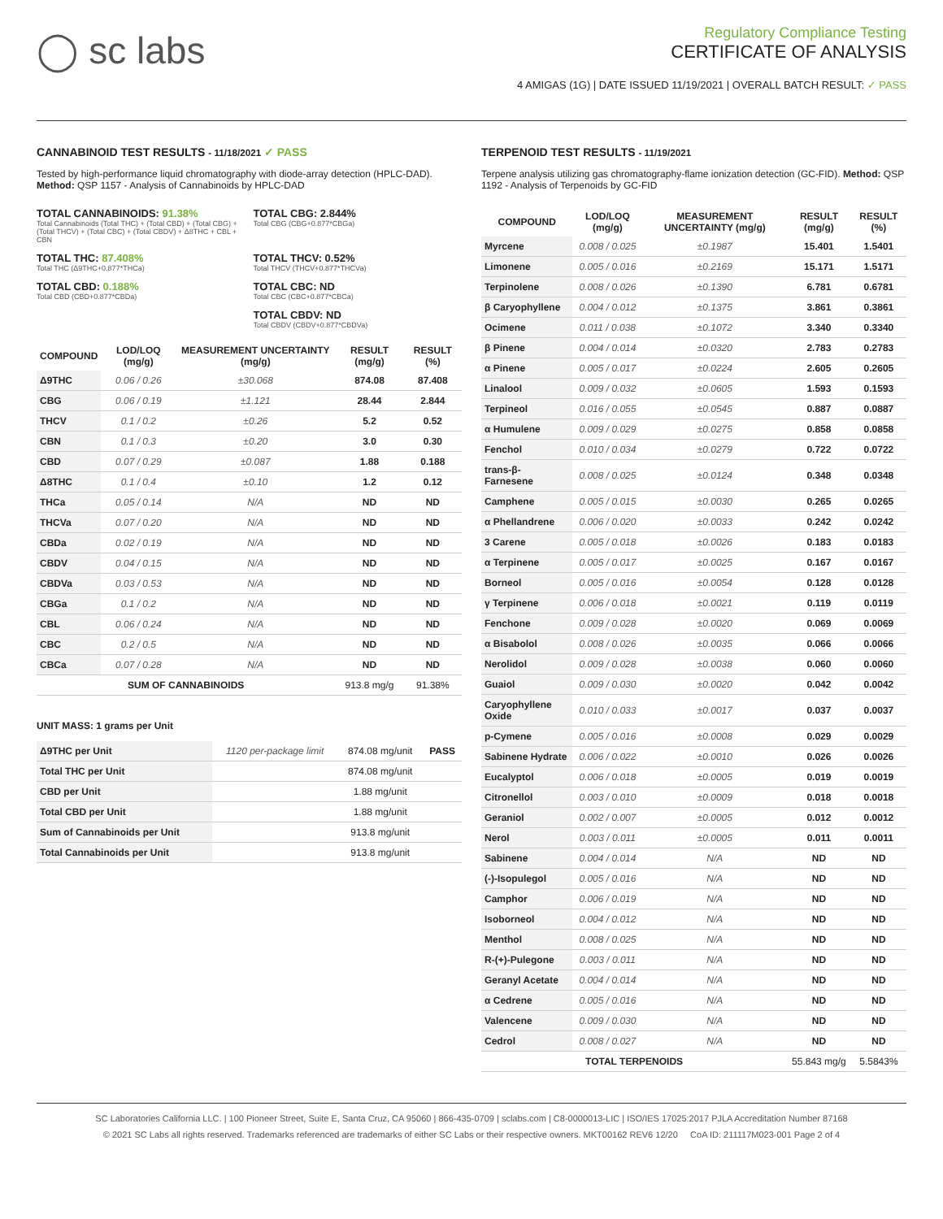◯ sc labs
Regulatory Compliance Testing
CERTIFICATE OF ANALYSIS
4 AMIGAS (1G) | DATE ISSUED 11/19/2021 | OVERALL BATCH RESULT: ✓ PASS
CANNABINOID TEST RESULTS - 11/18/2021 ✓ PASS
Tested by high-performance liquid chromatography with diode-array detection (HPLC-DAD). Method: QSP 1157 - Analysis of Cannabinoids by HPLC-DAD
TOTAL CANNABINOIDS: 91.38%
Total Cannabinoids (Total THC) + (Total CBD) + (Total CBG) + (Total THCV) + (Total CBC) + (Total CBDV) + Δ8THC + CBL + CBN
TOTAL CBG: 2.844%
Total CBG (CBG+0.877*CBGa)
TOTAL THC: 87.408%
Total THC (Δ9THC+0.877*THCa)
TOTAL THCV: 0.52%
Total THCV (THCV+0.877*THCVa)
TOTAL CBD: 0.188%
Total CBD (CBD+0.877*CBDa)
TOTAL CBC: ND
Total CBC (CBC+0.877*CBCa)
TOTAL CBDV: ND
Total CBDV (CBDV+0.877*CBDVa)
| COMPOUND | LOD/LOQ (mg/g) | MEASUREMENT UNCERTAINTY (mg/g) | RESULT (mg/g) | RESULT (%) |
| --- | --- | --- | --- | --- |
| Δ9THC | 0.06 / 0.26 | ±30.068 | 874.08 | 87.408 |
| CBG | 0.06 / 0.19 | ±1.121 | 28.44 | 2.844 |
| THCV | 0.1 / 0.2 | ±0.26 | 5.2 | 0.52 |
| CBN | 0.1 / 0.3 | ±0.20 | 3.0 | 0.30 |
| CBD | 0.07 / 0.29 | ±0.087 | 1.88 | 0.188 |
| Δ8THC | 0.1 / 0.4 | ±0.10 | 1.2 | 0.12 |
| THCa | 0.05 / 0.14 | N/A | ND | ND |
| THCVa | 0.07 / 0.20 | N/A | ND | ND |
| CBDa | 0.02 / 0.19 | N/A | ND | ND |
| CBDV | 0.04 / 0.15 | N/A | ND | ND |
| CBDVa | 0.03 / 0.53 | N/A | ND | ND |
| CBGa | 0.1 / 0.2 | N/A | ND | ND |
| CBL | 0.06 / 0.24 | N/A | ND | ND |
| CBC | 0.2 / 0.5 | N/A | ND | ND |
| CBCa | 0.07 / 0.28 | N/A | ND | ND |
| SUM OF CANNABINOIDS | | | 913.8 mg/g | 91.38% |
UNIT MASS: 1 grams per Unit
| Δ9THC per Unit | 1120 per-package limit | 874.08 mg/unit | PASS |
| Total THC per Unit | | 874.08 mg/unit | |
| CBD per Unit | | 1.88 mg/unit | |
| Total CBD per Unit | | 1.88 mg/unit | |
| Sum of Cannabinoids per Unit | | 913.8 mg/unit | |
| Total Cannabinoids per Unit | | 913.8 mg/unit | |
TERPENOID TEST RESULTS - 11/19/2021
Terpene analysis utilizing gas chromatography-flame ionization detection (GC-FID). Method: QSP 1192 - Analysis of Terpenoids by GC-FID
| COMPOUND | LOD/LOQ (mg/g) | MEASUREMENT UNCERTAINTY (mg/g) | RESULT (mg/g) | RESULT (%) |
| --- | --- | --- | --- | --- |
| Myrcene | 0.008 / 0.025 | ±0.1987 | 15.401 | 1.5401 |
| Limonene | 0.005 / 0.016 | ±0.2169 | 15.171 | 1.5171 |
| Terpinolene | 0.008 / 0.026 | ±0.1390 | 6.781 | 0.6781 |
| β Caryophyllene | 0.004 / 0.012 | ±0.1375 | 3.861 | 0.3861 |
| Ocimene | 0.011 / 0.038 | ±0.1072 | 3.340 | 0.3340 |
| β Pinene | 0.004 / 0.014 | ±0.0320 | 2.783 | 0.2783 |
| α Pinene | 0.005 / 0.017 | ±0.0224 | 2.605 | 0.2605 |
| Linalool | 0.009 / 0.032 | ±0.0605 | 1.593 | 0.1593 |
| Terpineol | 0.016 / 0.055 | ±0.0545 | 0.887 | 0.0887 |
| α Humulene | 0.009 / 0.029 | ±0.0275 | 0.858 | 0.0858 |
| Fenchol | 0.010 / 0.034 | ±0.0279 | 0.722 | 0.0722 |
| trans-β-Farnesene | 0.008 / 0.025 | ±0.0124 | 0.348 | 0.0348 |
| Camphene | 0.005 / 0.015 | ±0.0030 | 0.265 | 0.0265 |
| α Phellandrene | 0.006 / 0.020 | ±0.0033 | 0.242 | 0.0242 |
| 3 Carene | 0.005 / 0.018 | ±0.0026 | 0.183 | 0.0183 |
| α Terpinene | 0.005 / 0.017 | ±0.0025 | 0.167 | 0.0167 |
| Borneol | 0.005 / 0.016 | ±0.0054 | 0.128 | 0.0128 |
| γ Terpinene | 0.006 / 0.018 | ±0.0021 | 0.119 | 0.0119 |
| Fenchone | 0.009 / 0.028 | ±0.0020 | 0.069 | 0.0069 |
| α Bisabolol | 0.008 / 0.026 | ±0.0035 | 0.066 | 0.0066 |
| Nerolidol | 0.009 / 0.028 | ±0.0038 | 0.060 | 0.0060 |
| Guaiol | 0.009 / 0.030 | ±0.0020 | 0.042 | 0.0042 |
| Caryophyllene Oxide | 0.010 / 0.033 | ±0.0017 | 0.037 | 0.0037 |
| p-Cymene | 0.005 / 0.016 | ±0.0008 | 0.029 | 0.0029 |
| Sabinene Hydrate | 0.006 / 0.022 | ±0.0010 | 0.026 | 0.0026 |
| Eucalyptol | 0.006 / 0.018 | ±0.0005 | 0.019 | 0.0019 |
| Citronellol | 0.003 / 0.010 | ±0.0009 | 0.018 | 0.0018 |
| Geraniol | 0.002 / 0.007 | ±0.0005 | 0.012 | 0.0012 |
| Nerol | 0.003 / 0.011 | ±0.0005 | 0.011 | 0.0011 |
| Sabinene | 0.004 / 0.014 | N/A | ND | ND |
| (-)-Isopulegol | 0.005 / 0.016 | N/A | ND | ND |
| Camphor | 0.006 / 0.019 | N/A | ND | ND |
| Isoborneol | 0.004 / 0.012 | N/A | ND | ND |
| Menthol | 0.008 / 0.025 | N/A | ND | ND |
| R-(+)-Pulegone | 0.003 / 0.011 | N/A | ND | ND |
| Geranyl Acetate | 0.004 / 0.014 | N/A | ND | ND |
| α Cedrene | 0.005 / 0.016 | N/A | ND | ND |
| Valencene | 0.009 / 0.030 | N/A | ND | ND |
| Cedrol | 0.008 / 0.027 | N/A | ND | ND |
| TOTAL TERPENOIDS | | | 55.843 mg/g | 5.5843% |
SC Laboratories California LLC. | 100 Pioneer Street, Suite E, Santa Cruz, CA 95060 | 866-435-0709 | sclabs.com | C8-0000013-LIC | ISO/IES 17025:2017 PJLA Accreditation Number 87168
© 2021 SC Labs all rights reserved. Trademarks referenced are trademarks of either SC Labs or their respective owners. MKT00162 REV6 12/20 CoA ID: 211117M023-001 Page 2 of 4